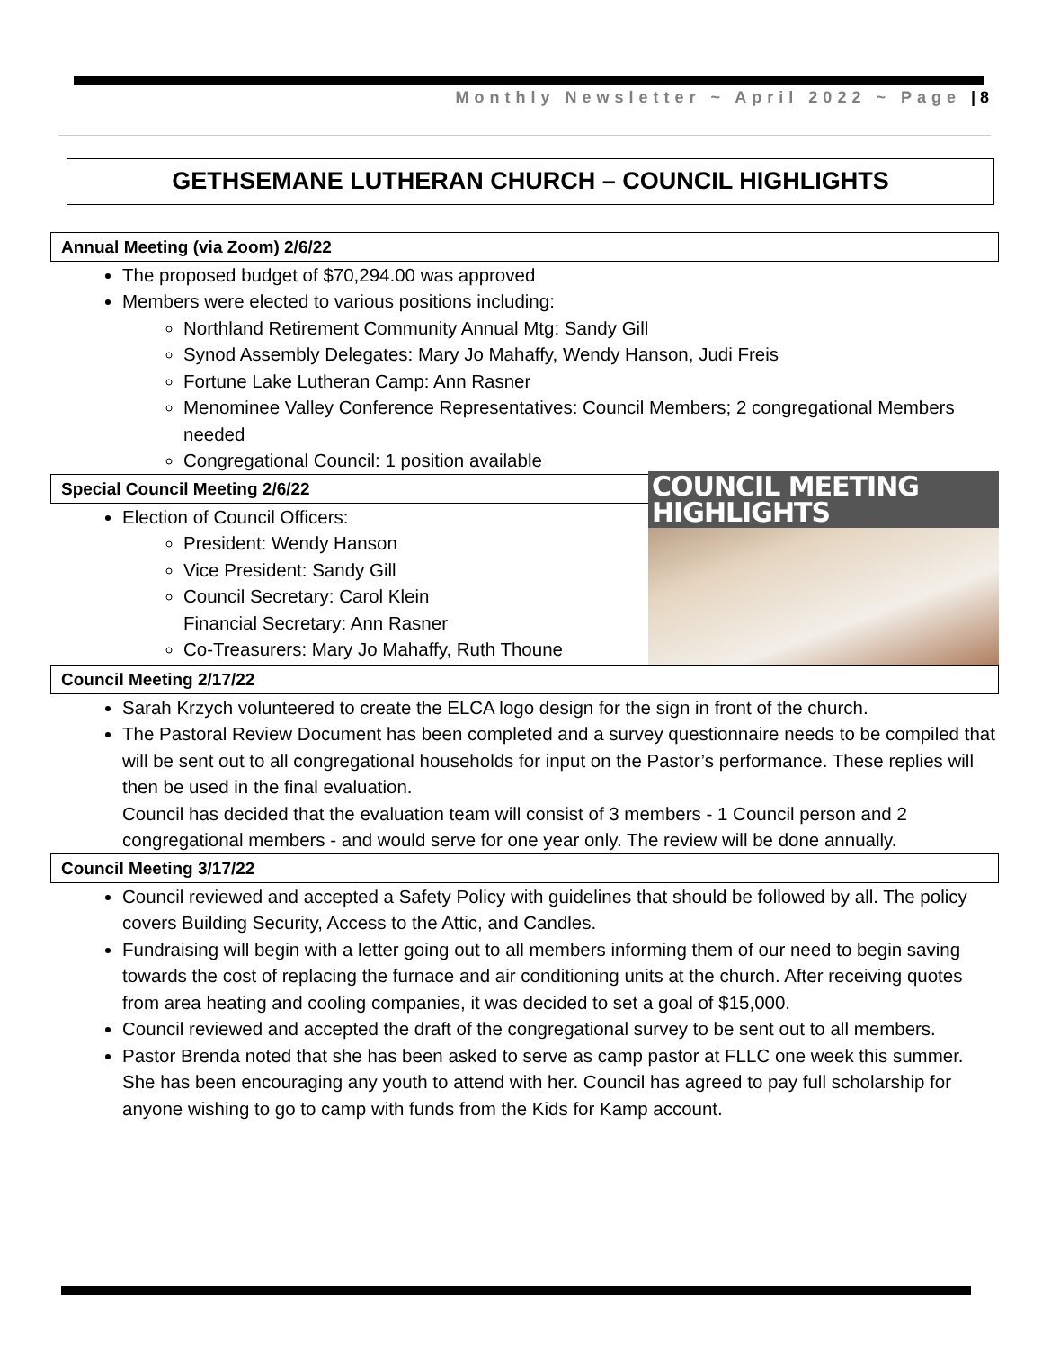Monthly Newsletter ~ April 2022 ~ Page | 8
GETHSEMANE LUTHERAN CHURCH – COUNCIL HIGHLIGHTS
Annual Meeting (via Zoom) 2/6/22
The proposed budget of $70,294.00 was approved
Members were elected to various positions including:
Northland Retirement Community Annual Mtg: Sandy Gill
Synod Assembly Delegates: Mary Jo Mahaffy, Wendy Hanson, Judi Freis
Fortune Lake Lutheran Camp: Ann Rasner
Menominee Valley Conference Representatives: Council Members; 2 congregational Members needed
Congregational Council: 1 position available
Special Council Meeting 2/6/22
COUNCIL MEETING HIGHLIGHTS
Election of Council Officers:
President: Wendy Hanson
Vice President: Sandy Gill
Council Secretary: Carol Klein
Financial Secretary: Ann Rasner
Co-Treasurers: Mary Jo Mahaffy, Ruth Thoune
Council Meeting 2/17/22
Sarah Krzych volunteered to create the ELCA logo design for the sign in front of the church.
The Pastoral Review Document has been completed and a survey questionnaire needs to be compiled that will be sent out to all congregational households for input on the Pastor’s performance. These replies will then be used in the final evaluation.
Council has decided that the evaluation team will consist of 3 members - 1 Council person and 2 congregational members - and would serve for one year only. The review will be done annually.
Council Meeting 3/17/22
Council reviewed and accepted a Safety Policy with guidelines that should be followed by all. The policy covers Building Security, Access to the Attic, and Candles.
Fundraising will begin with a letter going out to all members informing them of our need to begin saving towards the cost of replacing the furnace and air conditioning units at the church. After receiving quotes from area heating and cooling companies, it was decided to set a goal of $15,000.
Council reviewed and accepted the draft of the congregational survey to be sent out to all members.
Pastor Brenda noted that she has been asked to serve as camp pastor at FLLC one week this summer. She has been encouraging any youth to attend with her. Council has agreed to pay full scholarship for anyone wishing to go to camp with funds from the Kids for Kamp account.